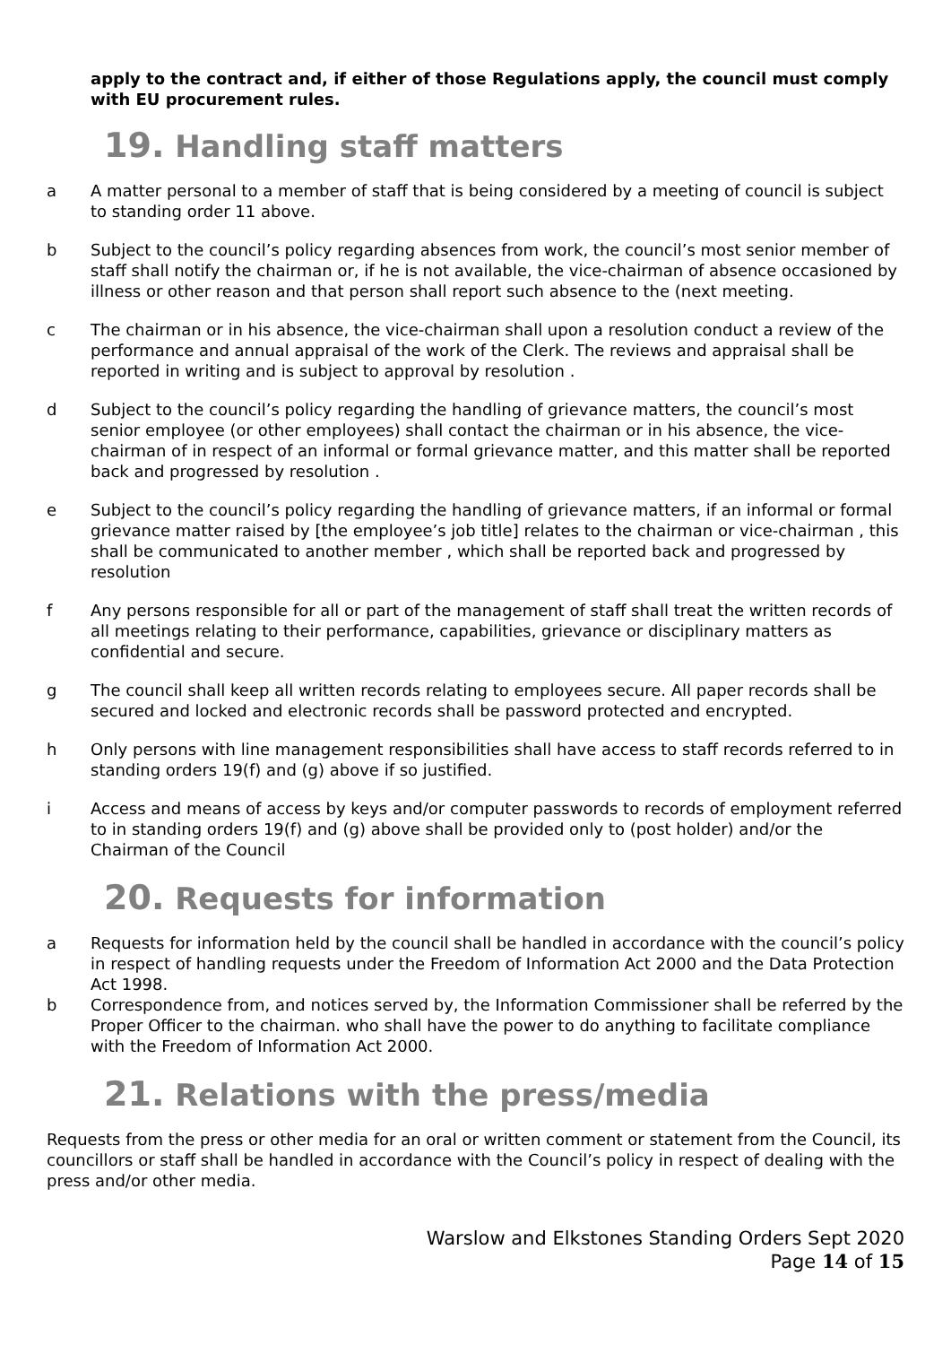apply to the contract and, if either of those Regulations apply, the council must comply with EU procurement rules.
19. Handling staff matters
a A matter personal to a member of staff that is being considered by a meeting of council is subject to standing order 11 above.
b Subject to the council’s policy regarding absences from work, the council’s most senior member of staff shall notify the chairman or, if he is not available, the vice-chairman of absence occasioned by illness or other reason and that person shall report such absence to the (next meeting.
c The chairman or in his absence, the vice-chairman shall upon a resolution conduct a review of the performance and annual appraisal of the work of the Clerk. The reviews and appraisal shall be reported in writing and is subject to approval by resolution .
d Subject to the council’s policy regarding the handling of grievance matters, the council’s most senior employee (or other employees) shall contact the chairman or in his absence, the vice-chairman of in respect of an informal or formal grievance matter, and this matter shall be reported back and progressed by resolution .
e Subject to the council’s policy regarding the handling of grievance matters, if an informal or formal grievance matter raised by [the employee’s job title] relates to the chairman or vice-chairman , this shall be communicated to another member , which shall be reported back and progressed by resolution
f Any persons responsible for all or part of the management of staff shall treat the written records of all meetings relating to their performance, capabilities, grievance or disciplinary matters as confidential and secure.
g The council shall keep all written records relating to employees secure. All paper records shall be secured and locked and electronic records shall be password protected and encrypted.
h Only persons with line management responsibilities shall have access to staff records referred to in standing orders 19(f) and (g) above if so justified.
i Access and means of access by keys and/or computer passwords to records of employment referred to in standing orders 19(f) and (g) above shall be provided only to (post holder) and/or the Chairman of the Council
20. Requests for information
a Requests for information held by the council shall be handled in accordance with the council’s policy in respect of handling requests under the Freedom of Information Act 2000 and the Data Protection Act 1998.
b Correspondence from, and notices served by, the Information Commissioner shall be referred by the Proper Officer to the chairman. who shall have the power to do anything to facilitate compliance with the Freedom of Information Act 2000.
21. Relations with the press/media
Requests from the press or other media for an oral or written comment or statement from the Council, its councillors or staff shall be handled in accordance with the Council’s policy in respect of dealing with the press and/or other media.
Warslow and Elkstones Standing Orders Sept 2020
Page 14 of 15